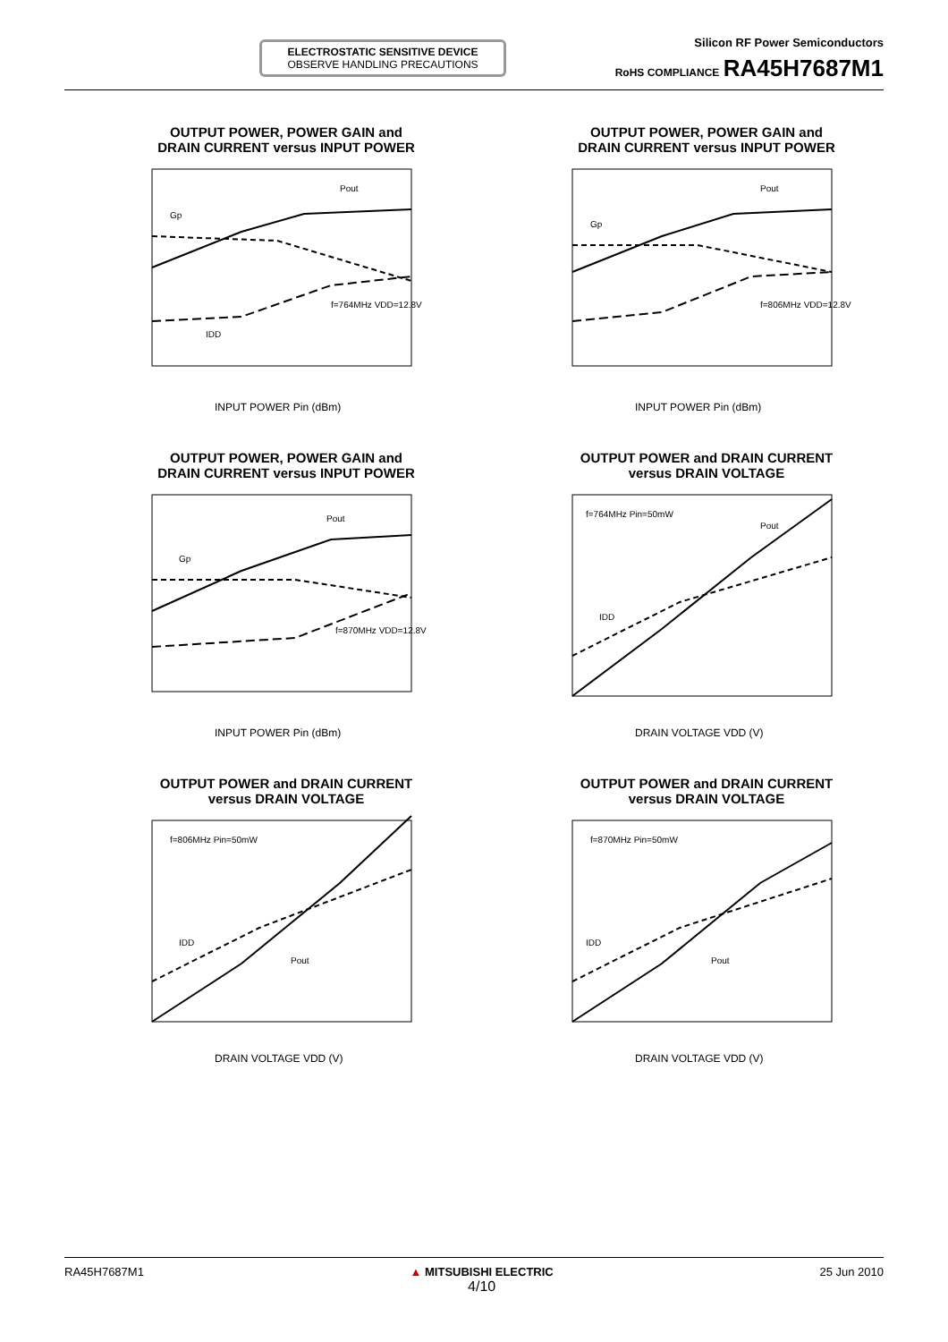ELECTROSTATIC SENSITIVE DEVICE
OBSERVE HANDLING PRECAUTIONS
Silicon RF Power Semiconductors
RoHS COMPLIANCE RA45H7687M1
OUTPUT POWER, POWER GAIN and
DRAIN CURRENT versus INPUT POWER
Pout
Gp
f=764MHz VDD=12.8V
IDD
INPUT POWER Pin (dBm)
OUTPUT POWER, POWER GAIN and
DRAIN CURRENT versus INPUT POWER
Pout
Gp
f=806MHz VDD=12.8V
INPUT POWER Pin (dBm)
OUTPUT POWER, POWER GAIN and
DRAIN CURRENT versus INPUT POWER
Pout
Gp
f=870MHz VDD=12.8V
INPUT POWER Pin (dBm)
OUTPUT POWER and DRAIN CURRENT
versus DRAIN VOLTAGE
f=764MHz Pin=50mW
IDD
Pout
DRAIN VOLTAGE VDD (V)
OUTPUT POWER and DRAIN CURRENT
versus DRAIN VOLTAGE
f=806MHz Pin=50mW
IDD
Pout
DRAIN VOLTAGE VDD (V)
OUTPUT POWER and DRAIN CURRENT
versus DRAIN VOLTAGE
f=870MHz Pin=50mW
IDD
Pout
DRAIN VOLTAGE VDD (V)
RA45H7687M1 ▲ MITSUBISHI ELECTRIC
4/10 25 Jun 2010